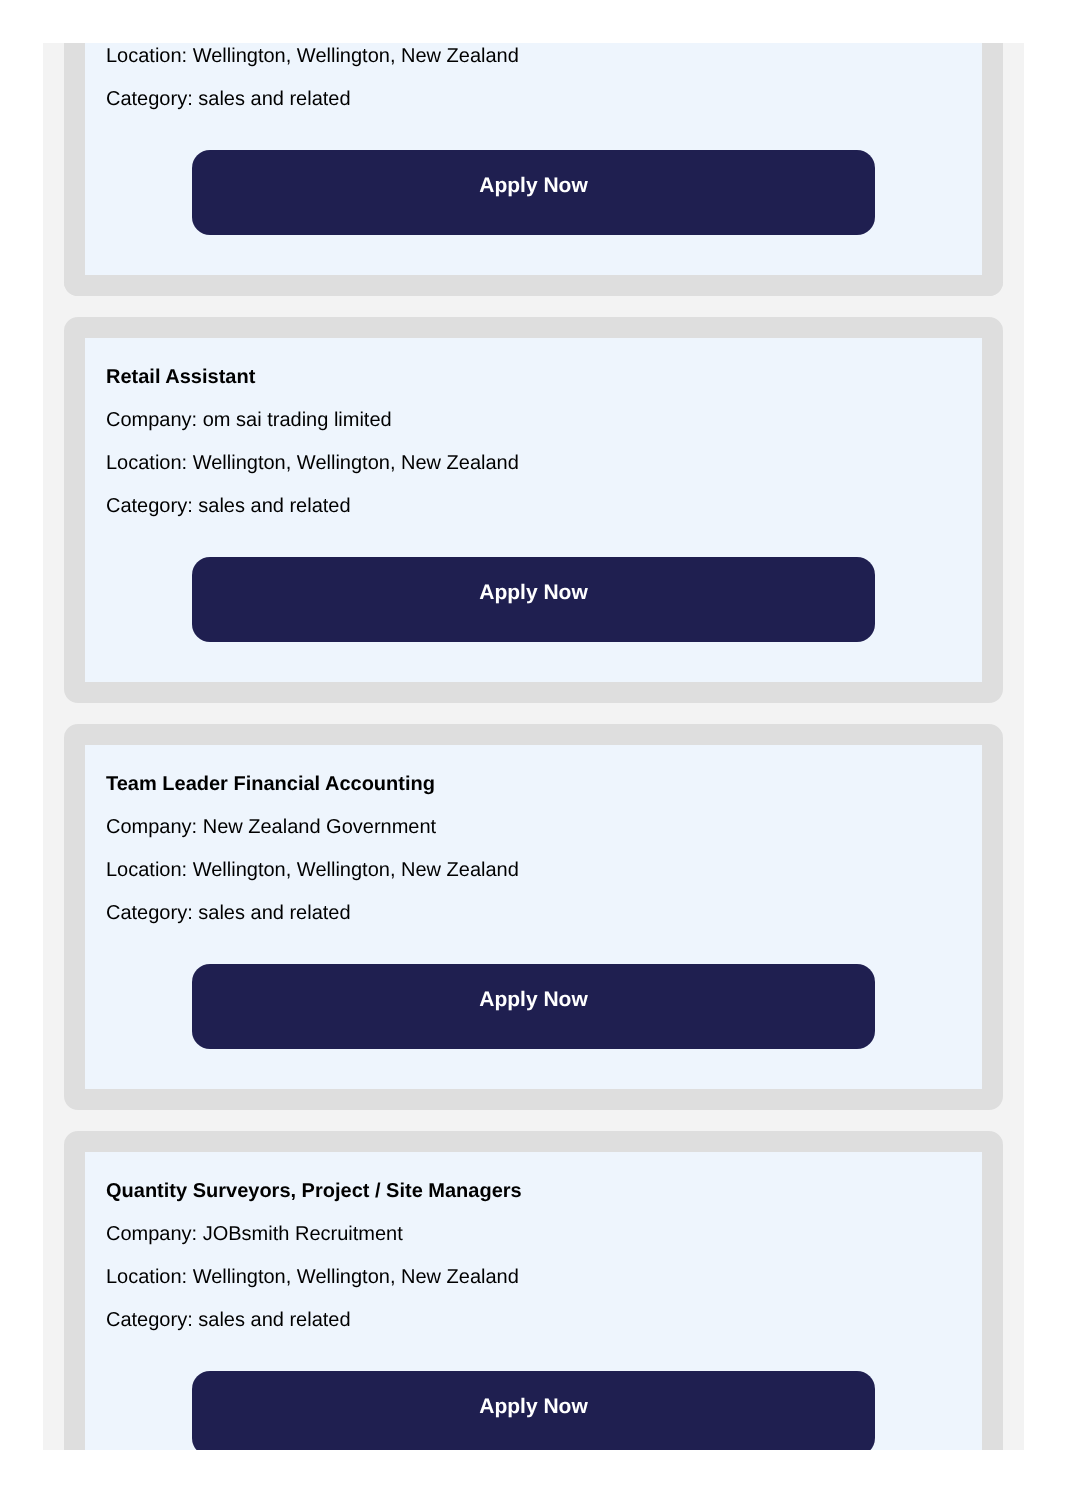Location: Wellington, Wellington, New Zealand
Category: sales and related
Apply Now
Retail Assistant
Company: om sai trading limited
Location: Wellington, Wellington, New Zealand
Category: sales and related
Apply Now
Team Leader Financial Accounting
Company: New Zealand Government
Location: Wellington, Wellington, New Zealand
Category: sales and related
Apply Now
Quantity Surveyors, Project / Site Managers
Company: JOBsmith Recruitment
Location: Wellington, Wellington, New Zealand
Category: sales and related
Apply Now